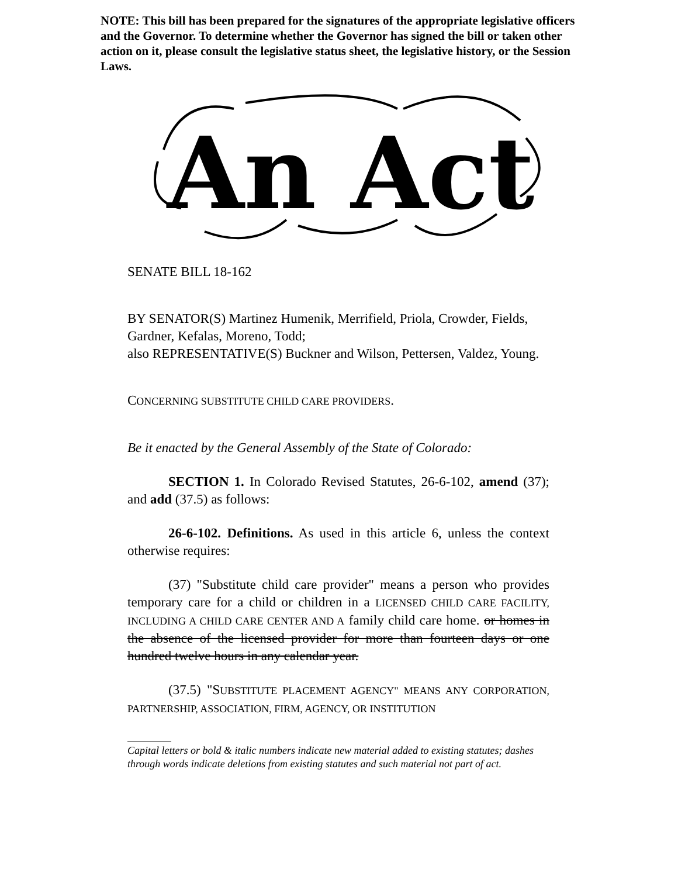NOTE: This bill has been prepared for the signatures of the appropriate legislative officers and the Governor. To determine whether the Governor has signed the bill or taken other action on it, please consult the legislative status sheet, the legislative history, or the Session Laws.
An Act
SENATE BILL 18-162
BY SENATOR(S) Martinez Humenik, Merrifield, Priola, Crowder, Fields, Gardner, Kefalas, Moreno, Todd;
also REPRESENTATIVE(S) Buckner and Wilson, Pettersen, Valdez, Young.
CONCERNING SUBSTITUTE CHILD CARE PROVIDERS.
Be it enacted by the General Assembly of the State of Colorado:
SECTION 1. In Colorado Revised Statutes, 26-6-102, amend (37); and add (37.5) as follows:
26-6-102. Definitions. As used in this article 6, unless the context otherwise requires:
(37) "Substitute child care provider" means a person who provides temporary care for a child or children in a LICENSED CHILD CARE FACILITY, INCLUDING A CHILD CARE CENTER AND A family child care home. or homes in the absence of the licensed provider for more than fourteen days or one hundred twelve hours in any calendar year.
(37.5) "SUBSTITUTE PLACEMENT AGENCY" MEANS ANY CORPORATION, PARTNERSHIP, ASSOCIATION, FIRM, AGENCY, OR INSTITUTION
Capital letters or bold & italic numbers indicate new material added to existing statutes; dashes through words indicate deletions from existing statutes and such material not part of act.